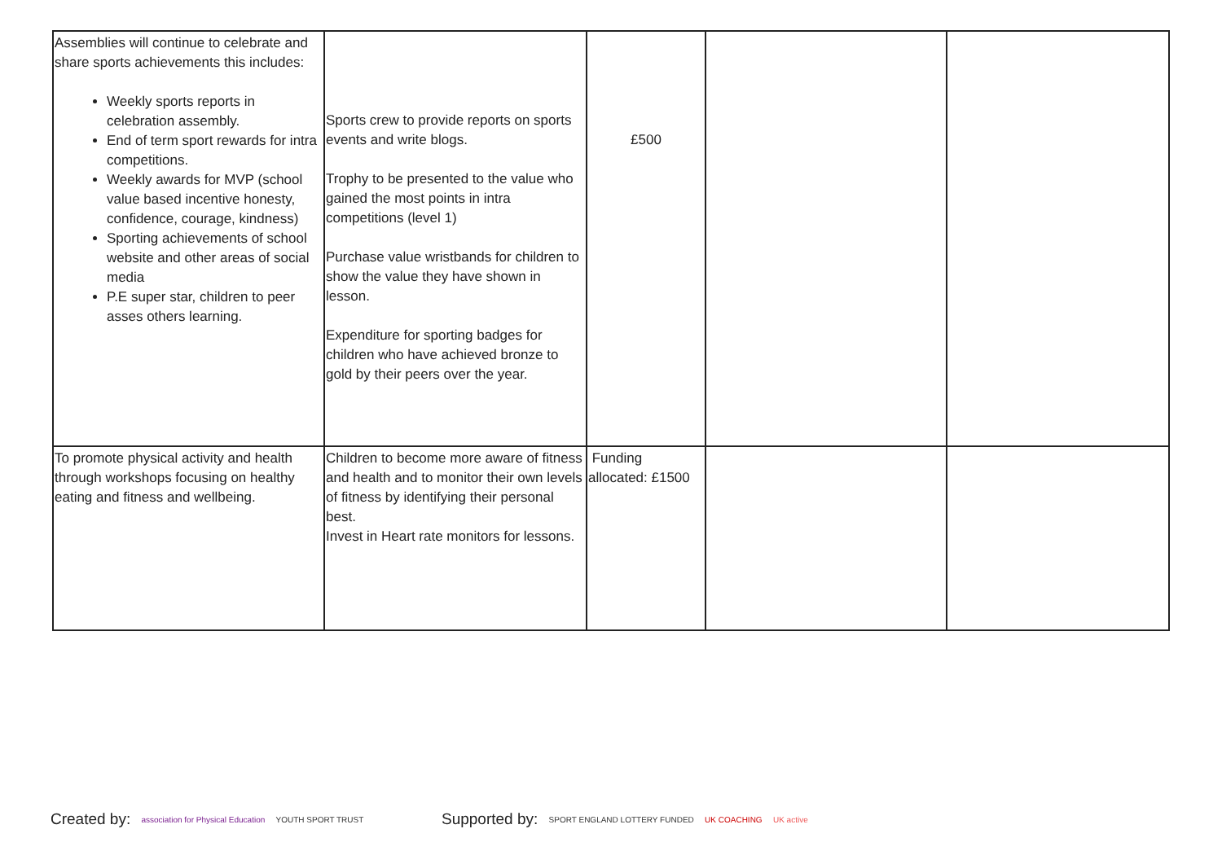| Assemblies will continue to celebrate and share sports achievements this includes: Weekly sports reports in celebration assembly. End of term sport rewards for intra competitions. Weekly awards for MVP (school value based incentive honesty, confidence, courage, kindness) Sporting achievements of school website and other areas of social media P.E super star, children to peer asses others learning. | Sports crew to provide reports on sports events and write blogs. Trophy to be presented to the value who gained the most points in intra competitions (level 1) Purchase value wristbands for children to show the value they have shown in lesson. Expenditure for sporting badges for children who have achieved bronze to gold by their peers over the year. | £500 | | |
| To promote physical activity and health through workshops focusing on healthy eating and fitness and wellbeing. | Children to become more aware of fitness and health and to monitor their own levels of fitness by identifying their personal best. Invest in Heart rate monitors for lessons. | Funding allocated: £1500 | | |
Created by: association for Physical Education YOUTH SPORT TRUST
Supported by: SPORT ENGLAND LOTTERY FUNDED UK COACHING UK active